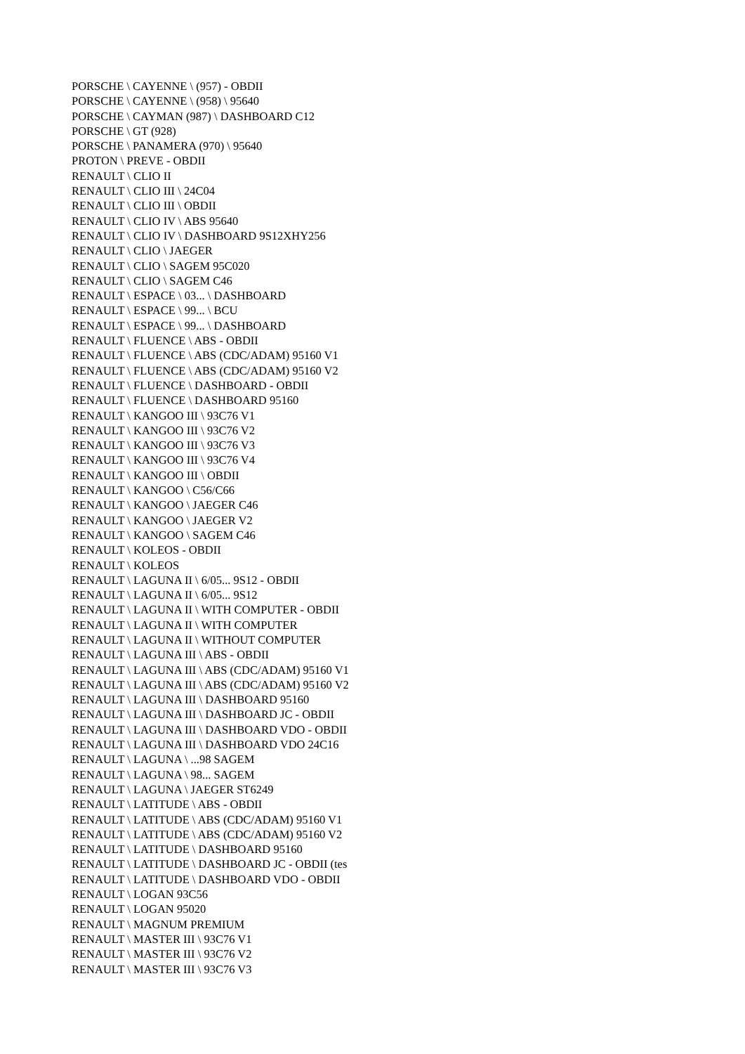PORSCHE \ CAYENNE \ (957) - OBDII
PORSCHE \ CAYENNE \ (958) \ 95640
PORSCHE \ CAYMAN (987) \ DASHBOARD C12
PORSCHE \ GT (928)
PORSCHE \ PANAMERA (970) \ 95640
PROTON \ PREVE - OBDII
RENAULT \ CLIO II
RENAULT \ CLIO III \ 24C04
RENAULT \ CLIO III \ OBDII
RENAULT \ CLIO IV \ ABS 95640
RENAULT \ CLIO IV \ DASHBOARD 9S12XHY256
RENAULT \ CLIO \ JAEGER
RENAULT \ CLIO \ SAGEM 95C020
RENAULT \ CLIO \ SAGEM C46
RENAULT \ ESPACE \ 03... \ DASHBOARD
RENAULT \ ESPACE \ 99... \ BCU
RENAULT \ ESPACE \ 99... \ DASHBOARD
RENAULT \ FLUENCE \ ABS - OBDII
RENAULT \ FLUENCE \ ABS (CDC/ADAM) 95160 V1
RENAULT \ FLUENCE \ ABS (CDC/ADAM) 95160 V2
RENAULT \ FLUENCE \ DASHBOARD - OBDII
RENAULT \ FLUENCE \ DASHBOARD 95160
RENAULT \ KANGOO III \ 93C76 V1
RENAULT \ KANGOO III \ 93C76 V2
RENAULT \ KANGOO III \ 93C76 V3
RENAULT \ KANGOO III \ 93C76 V4
RENAULT \ KANGOO III \ OBDII
RENAULT \ KANGOO \ C56/C66
RENAULT \ KANGOO \ JAEGER C46
RENAULT \ KANGOO \ JAEGER V2
RENAULT \ KANGOO \ SAGEM C46
RENAULT \ KOLEOS - OBDII
RENAULT \ KOLEOS
RENAULT \ LAGUNA II \ 6/05... 9S12 - OBDII
RENAULT \ LAGUNA II \ 6/05... 9S12
RENAULT \ LAGUNA II \ WITH COMPUTER - OBDII
RENAULT \ LAGUNA II \ WITH COMPUTER
RENAULT \ LAGUNA II \ WITHOUT COMPUTER
RENAULT \ LAGUNA III \ ABS - OBDII
RENAULT \ LAGUNA III \ ABS (CDC/ADAM) 95160 V1
RENAULT \ LAGUNA III \ ABS (CDC/ADAM) 95160 V2
RENAULT \ LAGUNA III \ DASHBOARD 95160
RENAULT \ LAGUNA III \ DASHBOARD JC - OBDII
RENAULT \ LAGUNA III \ DASHBOARD VDO - OBDII
RENAULT \ LAGUNA III \ DASHBOARD VDO 24C16
RENAULT \ LAGUNA \ ...98 SAGEM
RENAULT \ LAGUNA \ 98... SAGEM
RENAULT \ LAGUNA \ JAEGER ST6249
RENAULT \ LATITUDE \ ABS - OBDII
RENAULT \ LATITUDE \ ABS (CDC/ADAM) 95160 V1
RENAULT \ LATITUDE \ ABS (CDC/ADAM) 95160 V2
RENAULT \ LATITUDE \ DASHBOARD 95160
RENAULT \ LATITUDE \ DASHBOARD JC - OBDII (tes
RENAULT \ LATITUDE \ DASHBOARD VDO - OBDII
RENAULT \ LOGAN 93C56
RENAULT \ LOGAN 95020
RENAULT \ MAGNUM PREMIUM
RENAULT \ MASTER III \ 93C76 V1
RENAULT \ MASTER III \ 93C76 V2
RENAULT \ MASTER III \ 93C76 V3